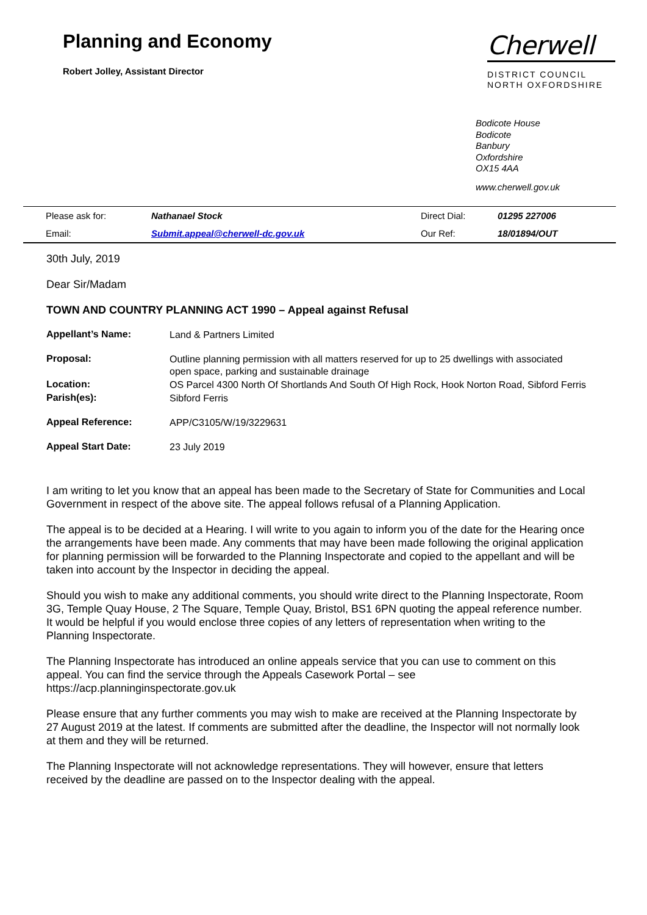Planning and Economy
Robert Jolley, Assistant Director
Cherwell
DISTRICT COUNCIL
NORTH OXFORDSHIRE
Bodicote House
Bodicote
Banbury
Oxfordshire
OX15 4AA
www.cherwell.gov.uk
| Please ask for: | Nathanael Stock | Direct Dial: | 01295 227006 |
| Email: | Submit.appeal@cherwell-dc.gov.uk | Our Ref: | 18/01894/OUT |
30th July, 2019
Dear Sir/Madam
TOWN AND COUNTRY PLANNING ACT 1990 – Appeal against Refusal
| Appellant’s Name: | Land & Partners Limited |
| Proposal: | Outline planning permission with all matters reserved for up to 25 dwellings with associated open space, parking and sustainable drainage |
| Location: | OS Parcel 4300 North Of Shortlands And South Of High Rock, Hook Norton Road, Sibford Ferris |
| Parish(es): | Sibford Ferris |
| Appeal Reference: | APP/C3105/W/19/3229631 |
| Appeal Start Date: | 23 July 2019 |
I am writing to let you know that an appeal has been made to the Secretary of State for Communities and Local Government in respect of the above site. The appeal follows refusal of a Planning Application.
The appeal is to be decided at a Hearing. I will write to you again to inform you of the date for the Hearing once the arrangements have been made. Any comments that may have been made following the original application for planning permission will be forwarded to the Planning Inspectorate and copied to the appellant and will be taken into account by the Inspector in deciding the appeal.
Should you wish to make any additional comments, you should write direct to the Planning Inspectorate, Room 3G, Temple Quay House, 2 The Square, Temple Quay, Bristol, BS1 6PN quoting the appeal reference number. It would be helpful if you would enclose three copies of any letters of representation when writing to the Planning Inspectorate.
The Planning Inspectorate has introduced an online appeals service that you can use to comment on this appeal. You can find the service through the Appeals Casework Portal – see https://acp.planninginspectorate.gov.uk
Please ensure that any further comments you may wish to make are received at the Planning Inspectorate by 27 August 2019 at the latest. If comments are submitted after the deadline, the Inspector will not normally look at them and they will be returned.
The Planning Inspectorate will not acknowledge representations. They will however, ensure that letters received by the deadline are passed on to the Inspector dealing with the appeal.